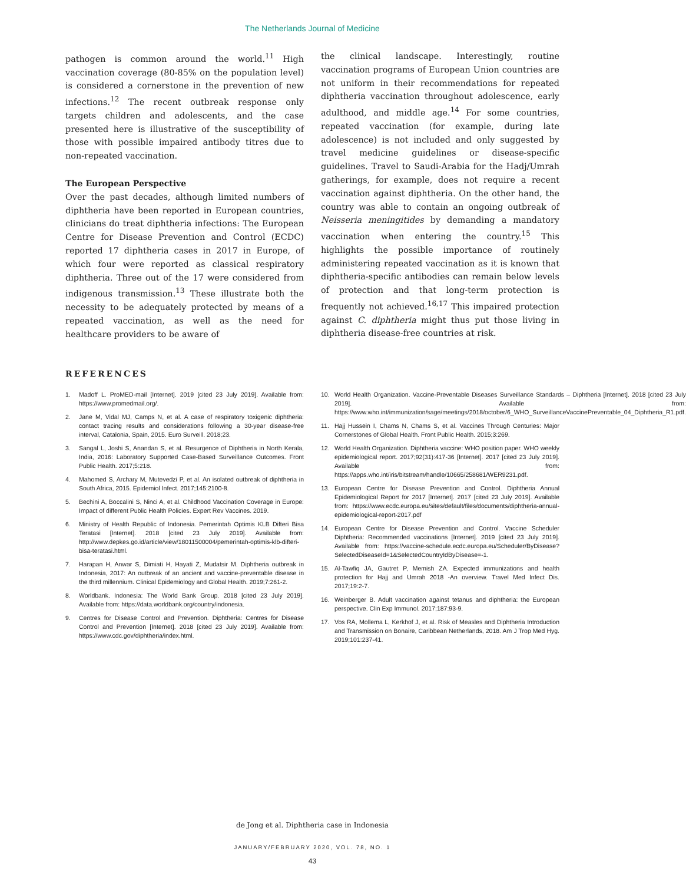The Netherlands Journal of Medicine
pathogen is common around the world.<sup>11</sup> High vaccination coverage (80-85% on the population level) is considered a cornerstone in the prevention of new infections.<sup>12</sup> The recent outbreak response only targets children and adolescents, and the case presented here is illustrative of the susceptibility of those with possible impaired antibody titres due to non-repeated vaccination.
The European Perspective
Over the past decades, although limited numbers of diphtheria have been reported in European countries, clinicians do treat diphtheria infections: The European Centre for Disease Prevention and Control (ECDC) reported 17 diphtheria cases in 2017 in Europe, of which four were reported as classical respiratory diphtheria. Three out of the 17 were considered from indigenous transmission.<sup>13</sup> These illustrate both the necessity to be adequately protected by means of a repeated vaccination, as well as the need for healthcare providers to be aware of
the clinical landscape. Interestingly, routine vaccination programs of European Union countries are not uniform in their recommendations for repeated diphtheria vaccination throughout adolescence, early adulthood, and middle age.<sup>14</sup> For some countries, repeated vaccination (for example, during late adolescence) is not included and only suggested by travel medicine guidelines or disease-specific guidelines. Travel to Saudi-Arabia for the Hadj/Umrah gatherings, for example, does not require a recent vaccination against diphtheria. On the other hand, the country was able to contain an ongoing outbreak of Neisseria meningitides by demanding a mandatory vaccination when entering the country.<sup>15</sup> This highlights the possible importance of routinely administering repeated vaccination as it is known that diphtheria-specific antibodies can remain below levels of protection and that long-term protection is frequently not achieved.<sup>16,17</sup> This impaired protection against C. diphtheria might thus put those living in diphtheria disease-free countries at risk.
REFERENCES
1. Madoff L. ProMED-mail [Internet]. 2019 [cited 23 July 2019]. Available from: https://www.promedmail.org/.
2. Jane M, Vidal MJ, Camps N, et al. A case of respiratory toxigenic diphtheria: contact tracing results and considerations following a 30-year disease-free interval, Catalonia, Spain, 2015. Euro Surveill. 2018;23.
3. Sangal L, Joshi S, Anandan S, et al. Resurgence of Diphtheria in North Kerala, India, 2016: Laboratory Supported Case-Based Surveillance Outcomes. Front Public Health. 2017;5:218.
4. Mahomed S, Archary M, Mutevedzi P, et al. An isolated outbreak of diphtheria in South Africa, 2015. Epidemiol Infect. 2017;145:2100-8.
5. Bechini A, Boccalini S, Ninci A, et al. Childhood Vaccination Coverage in Europe: Impact of different Public Health Policies. Expert Rev Vaccines. 2019.
6. Ministry of Health Republic of Indonesia. Pemerintah Optimis KLB Difteri Bisa Teratasi [Internet]. 2018 [cited 23 July 2019]. Available from: http://www.depkes.go.id/article/view/18011500004/pemerintah-optimis-klb-difteri-bisa-teratasi.html.
7. Harapan H, Anwar S, Dimiati H, Hayati Z, Mudatsir M. Diphtheria outbreak in Indonesia, 2017: An outbreak of an ancient and vaccine-preventable disease in the third millennium. Clinical Epidemiology and Global Health. 2019;7:261-2.
8. Worldbank. Indonesia: The World Bank Group. 2018 [cited 23 July 2019]. Available from: https://data.worldbank.org/country/indonesia.
9. Centres for Disease Control and Prevention. Diphtheria: Centres for Disease Control and Prevention [Internet]. 2018 [cited 23 July 2019]. Available from: https://www.cdc.gov/diphtheria/index.html.
10. World Health Organization. Vaccine-Preventable Diseases Surveillance Standards – Diphtheria [Internet]. 2018 [cited 23 July 2019]. Available from: https://www.who.int/immunization/sage/meetings/2018/october/6_WHO_SurveillanceVaccinePreventable_04_Diphtheria_R1.pdf.
11. Hajj Hussein I, Chams N, Chams S, et al. Vaccines Through Centuries: Major Cornerstones of Global Health. Front Public Health. 2015;3:269.
12. World Health Organization. Diphtheria vaccine: WHO position paper. WHO weekly epidemiological report. 2017;92(31):417-36 [Internet]. 2017 [cited 23 July 2019]. Available from: https://apps.who.int/iris/bitstream/handle/10665/258681/WER9231.pdf.
13. European Centre for Disease Prevention and Control. Diphtheria Annual Epidemiological Report for 2017 [Internet]. 2017 [cited 23 July 2019]. Available from: https://www.ecdc.europa.eu/sites/default/files/documents/diphtheria-annual-epidemiological-report-2017.pdf
14. European Centre for Disease Prevention and Control. Vaccine Scheduler Diphtheria: Recommended vaccinations [Internet]. 2019 [cited 23 July 2019]. Available from: https://vaccine-schedule.ecdc.europa.eu/Scheduler/ByDisease?SelectedDiseaseId=1&SelectedCountryIdByDisease=-1.
15. Al-Tawfiq JA, Gautret P, Memish ZA. Expected immunizations and health protection for Hajj and Umrah 2018 -An overview. Travel Med Infect Dis. 2017;19:2-7.
16. Weinberger B. Adult vaccination against tetanus and diphtheria: the European perspective. Clin Exp Immunol. 2017;187:93-9.
17. Vos RA, Mollema L, Kerkhof J, et al. Risk of Measles and Diphtheria Introduction and Transmission on Bonaire, Caribbean Netherlands, 2018. Am J Trop Med Hyg. 2019;101:237-41.
de Jong et al. Diphtheria case in Indonesia
JANUARY/FEBRUARY 2020, VOL. 78, NO. 1
43